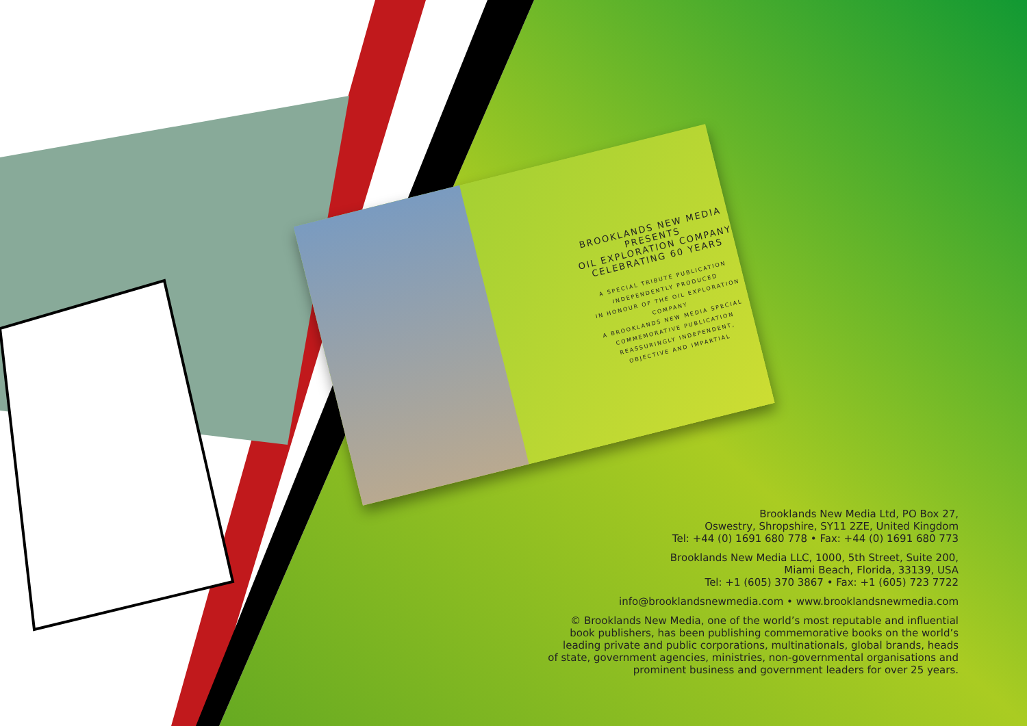BROOKLANDS NEW MEDIA PRESENTS
OIL EXPLORATION COMPANY
CELEBRATING 60 YEARS
A SPECIAL TRIBUTE PUBLICATION INDEPENDENTLY PRODUCED
IN HONOUR OF THE OIL EXPLORATION COMPANY
A BROOKLANDS NEW MEDIA SPECIAL COMMEMORATIVE PUBLICATION
REASSURINGLY INDEPENDENT, OBJECTIVE AND IMPARTIAL
Brooklands New Media Ltd, PO Box 27,
Oswestry, Shropshire, SY11 2ZE, United Kingdom
Tel: +44 (0) 1691 680 778 • Fax: +44 (0) 1691 680 773
Brooklands New Media LLC, 1000, 5th Street, Suite 200,
Miami Beach, Florida, 33139, USA
Tel: +1 (605) 370 3867 • Fax: +1 (605) 723 7722
info@brooklandsnewmedia.com • www.brooklandsnewmedia.com
© Brooklands New Media, one of the world’s most reputable and influential
book publishers, has been publishing commemorative books on the world’s
leading private and public corporations, multinationals, global brands, heads
of state, government agencies, ministries, non-governmental organisations and
prominent business and government leaders for over 25 years.